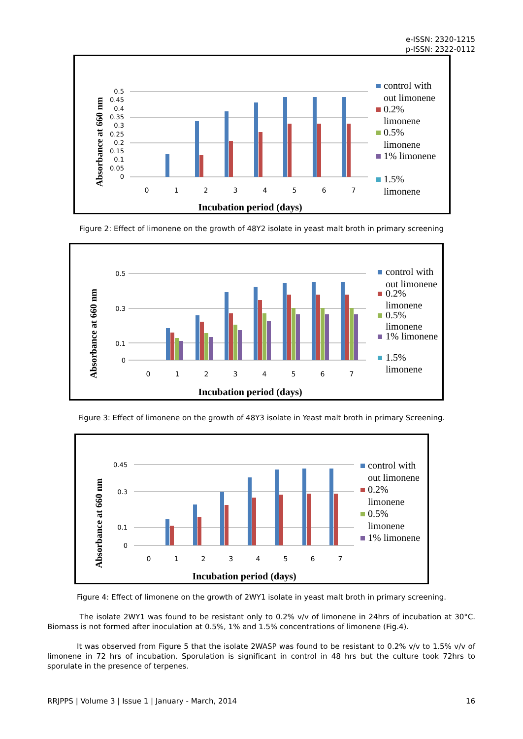e-ISSN: 2320-1215
p-ISSN: 2322-0112
Absorbance at 660 nm
0.5
0.45
0.4
0.35
0.3
0.25
0.2
0.15
0.1
0.05
0
0
1
2
3
4
5
6
7
Incubation period (days)
control with
out limonene
0.2%
limonene
0.5%
limonene
1% limonene
1.5%
limonene
Figure 2: Effect of limonene on the growth of 48Y2 isolate in yeast malt broth in primary screening
Absorbance at 660 nm
0.5
0.3
0.1
0
0
1
2
3
4
5
6
7
Incubation period (days)
control with
out limonene
0.2%
limonene
0.5%
limonene
1% limonene
1.5%
limonene
Figure 3: Effect of limonene on the growth of 48Y3 isolate in Yeast malt broth in primary Screening.
Absorbance at 660 nm
0.45
0.3
0.1
0
0
1
2
3
4
5
6
7
Incubation period (days)
control with
out limonene
0.2%
limonene
0.5%
limonene
1% limonene
Figure 4: Effect of limonene on the growth of 2WY1 isolate in yeast malt broth in primary screening.
The isolate 2WY1 was found to be resistant only to 0.2% v/v of limonene in 24hrs of incubation at 30°C. Biomass is not formed after inoculation at 0.5%, 1% and 1.5% concentrations of limonene (Fig.4).
It was observed from Figure 5 that the isolate 2WASP was found to be resistant to 0.2% v/v to 1.5% v/v of limonene in 72 hrs of incubation. Sporulation is significant in control in 48 hrs but the culture took 72hrs to sporulate in the presence of terpenes.
RRJPPS | Volume 3 | Issue 1 | January - March, 2014 16